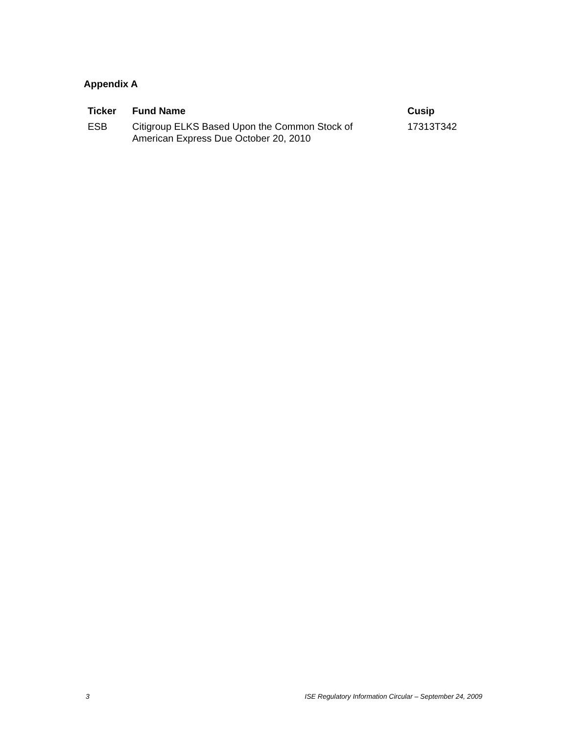Appendix A
| Ticker | Fund Name | Cusip |
| --- | --- | --- |
| ESB | Citigroup ELKS Based Upon the Common Stock of American Express Due October 20, 2010 | 17313T342 |
3 ISE Regulatory Information Circular – September 24, 2009